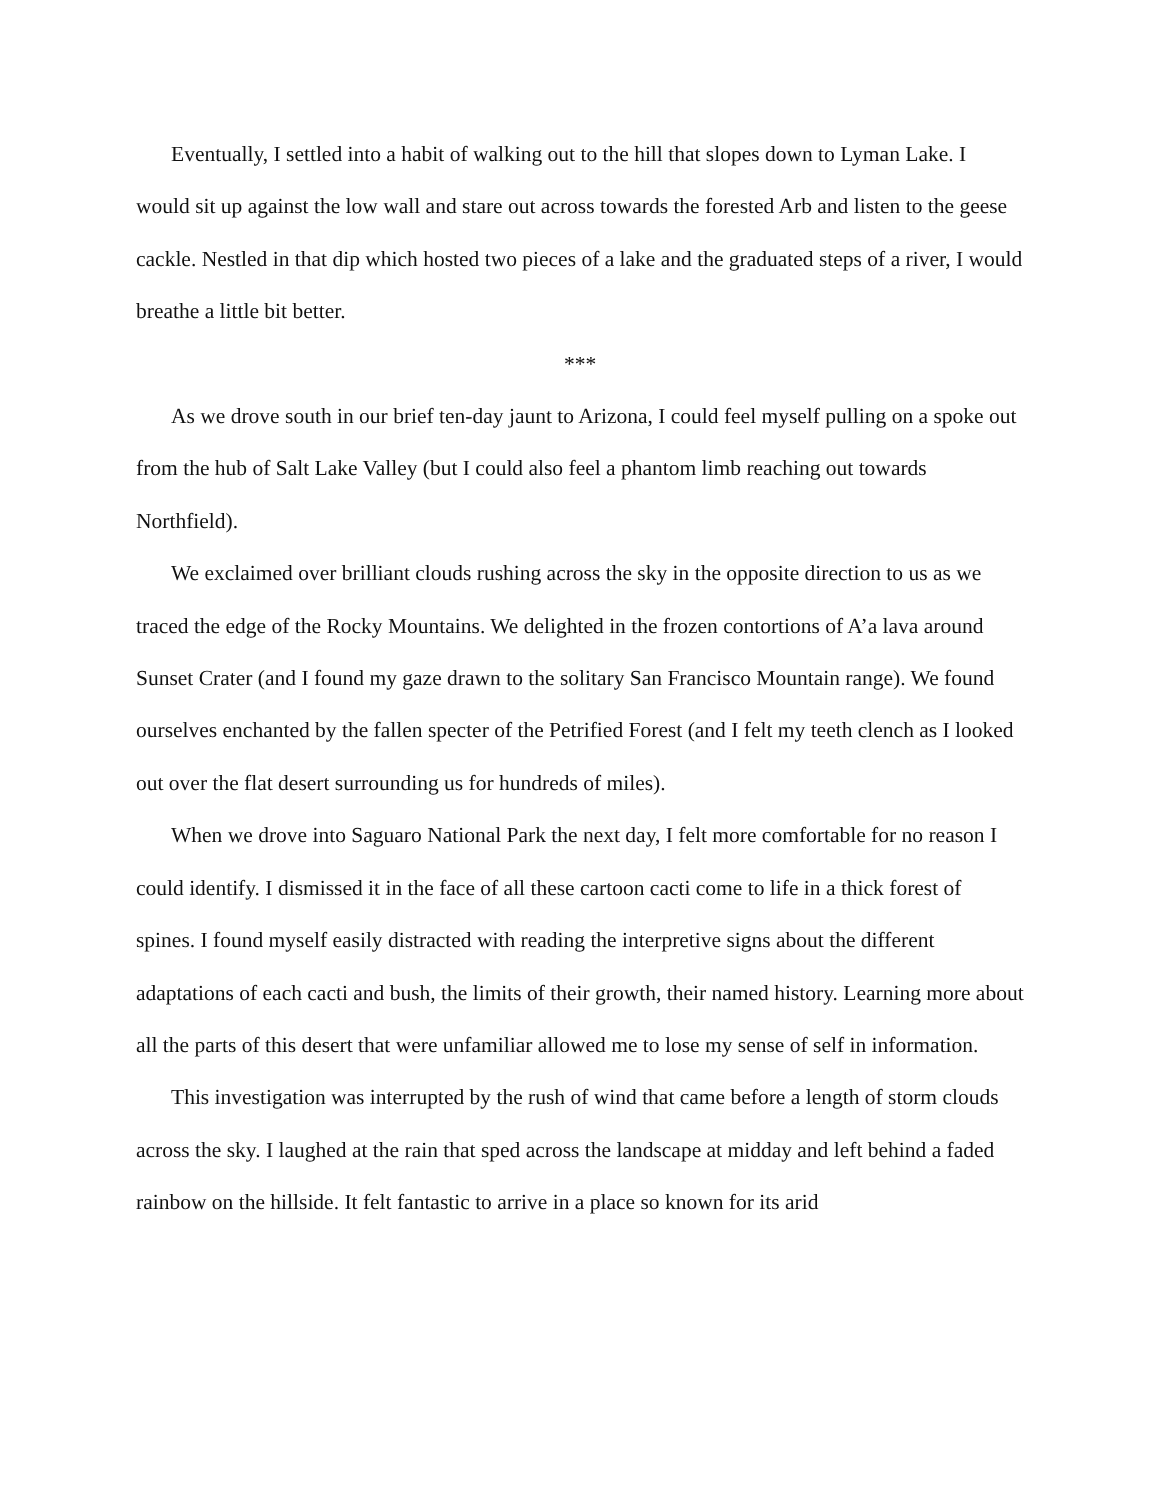Eventually, I settled into a habit of walking out to the hill that slopes down to Lyman Lake. I would sit up against the low wall and stare out across towards the forested Arb and listen to the geese cackle. Nestled in that dip which hosted two pieces of a lake and the graduated steps of a river, I would breathe a little bit better.
***
As we drove south in our brief ten-day jaunt to Arizona, I could feel myself pulling on a spoke out from the hub of Salt Lake Valley (but I could also feel a phantom limb reaching out towards Northfield).
We exclaimed over brilliant clouds rushing across the sky in the opposite direction to us as we traced the edge of the Rocky Mountains. We delighted in the frozen contortions of A’a lava around Sunset Crater (and I found my gaze drawn to the solitary San Francisco Mountain range). We found ourselves enchanted by the fallen specter of the Petrified Forest (and I felt my teeth clench as I looked out over the flat desert surrounding us for hundreds of miles).
When we drove into Saguaro National Park the next day, I felt more comfortable for no reason I could identify. I dismissed it in the face of all these cartoon cacti come to life in a thick forest of spines. I found myself easily distracted with reading the interpretive signs about the different adaptations of each cacti and bush, the limits of their growth, their named history. Learning more about all the parts of this desert that were unfamiliar allowed me to lose my sense of self in information.
This investigation was interrupted by the rush of wind that came before a length of storm clouds across the sky. I laughed at the rain that sped across the landscape at midday and left behind a faded rainbow on the hillside. It felt fantastic to arrive in a place so known for its arid